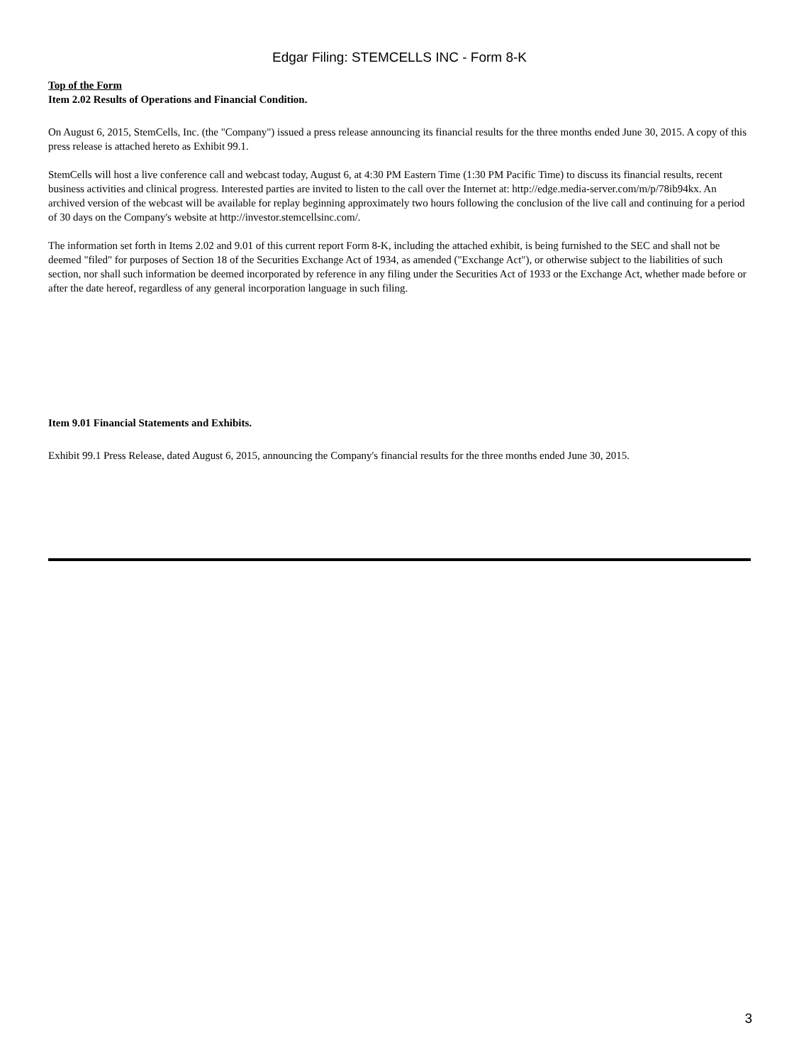Edgar Filing: STEMCELLS INC - Form 8-K
Top of the Form
Item 2.02 Results of Operations and Financial Condition.
On August 6, 2015, StemCells, Inc. (the "Company") issued a press release announcing its financial results for the three months ended June 30, 2015. A copy of this press release is attached hereto as Exhibit 99.1.
StemCells will host a live conference call and webcast today, August 6, at 4:30 PM Eastern Time (1:30 PM Pacific Time) to discuss its financial results, recent business activities and clinical progress. Interested parties are invited to listen to the call over the Internet at: http://edge.media-server.com/m/p/78ib94kx. An archived version of the webcast will be available for replay beginning approximately two hours following the conclusion of the live call and continuing for a period of 30 days on the Company's website at http://investor.stemcellsinc.com/.
The information set forth in Items 2.02 and 9.01 of this current report Form 8-K, including the attached exhibit, is being furnished to the SEC and shall not be deemed "filed" for purposes of Section 18 of the Securities Exchange Act of 1934, as amended ("Exchange Act"), or otherwise subject to the liabilities of such section, nor shall such information be deemed incorporated by reference in any filing under the Securities Act of 1933 or the Exchange Act, whether made before or after the date hereof, regardless of any general incorporation language in such filing.
Item 9.01 Financial Statements and Exhibits.
Exhibit 99.1 Press Release, dated August 6, 2015, announcing the Company's financial results for the three months ended June 30, 2015.
3